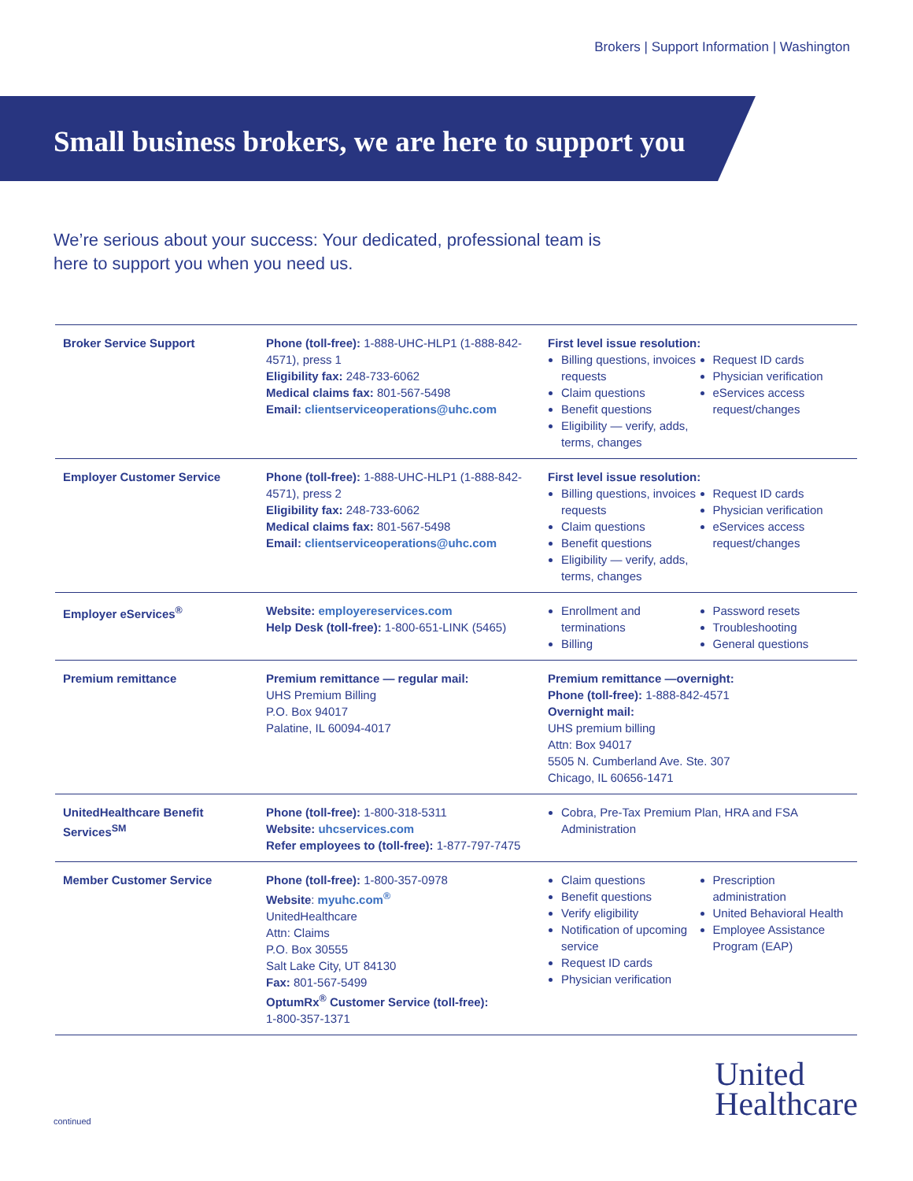Brokers | Support Information | Washington
Small business brokers, we are here to support you
We’re serious about your success: Your dedicated, professional team is here to support you when you need us.
| Broker Service Support | Phone (toll-free): 1-888-UHC-HLP1 (1-888-842-4571), press 1 Eligibility fax: 248-733-6062 Medical claims fax: 801-567-5498 Email: clientserviceoperations@uhc.com | First level issue resolution: Billing questions, invoices requests Claim questions Benefit questions Eligibility — verify, adds, terms, changes Request ID cards Physician verification eServices access request/changes |
| Employer Customer Service | Phone (toll-free): 1-888-UHC-HLP1 (1-888-842-4571), press 2 Eligibility fax: 248-733-6062 Medical claims fax: 801-567-5498 Email: clientserviceoperations@uhc.com | First level issue resolution: Billing questions, invoices requests Claim questions Benefit questions Eligibility — verify, adds, terms, changes Request ID cards Physician verification eServices access request/changes |
| Employer eServices<sup>®</sup> | Website: employereservices.com Help Desk (toll-free): 1-800-651-LINK (5465) | Enrollment and terminations Billing Password resets Troubleshooting General questions |
| Premium remittance | Premium remittance — regular mail: UHS Premium Billing P.O. Box 94017 Palatine, IL 60094-4017 | Premium remittance —overnight: Phone (toll-free): 1-888-842-4571 Overnight mail: UHS premium billing Attn: Box 94017 5505 N. Cumberland Ave. Ste. 307 Chicago, IL 60656-1471 |
| UnitedHealthcare Benefit Services<sup>SM</sup> | Phone (toll-free): 1-800-318-5311 Website: uhcservices.com Refer employees to (toll-free): 1-877-797-7475 | Cobra, Pre-Tax Premium Plan, HRA and FSA Administration |
| Member Customer Service | Phone (toll-free): 1-800-357-0978 Website : myuhc.com<sup>®</sup> UnitedHealthcare Attn: Claims P.O. Box 30555 Salt Lake City, UT 84130 Fax: 801-567-5499 OptumRx<sup>®</sup> Customer Service (toll-free): 1-800-357-1371 | Claim questions Benefit questions Verify eligibility Notification of upcoming service Request ID cards Physician verification Prescription administration United Behavioral Health Employee Assistance Program (EAP) |
continued
United
Healthcare